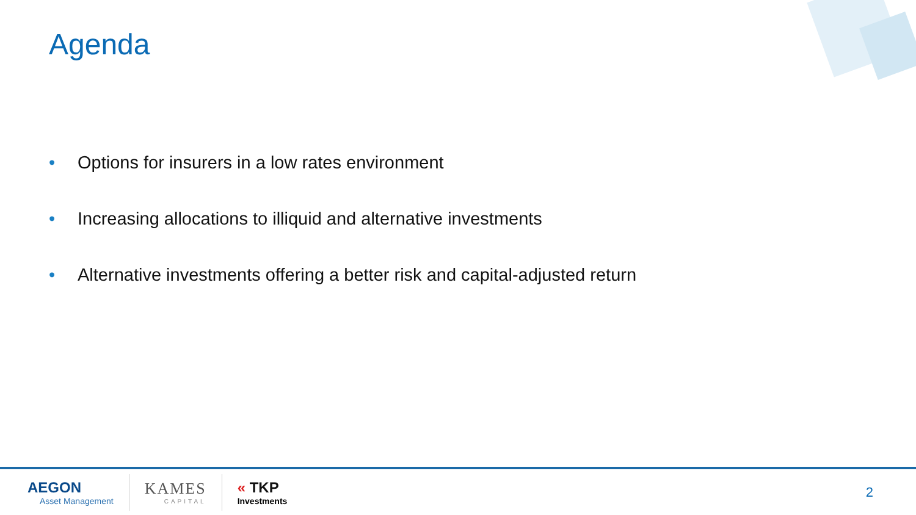Agenda
• Options for insurers in a low rates environment
• Increasing allocations to illiquid and alternative investments
• Alternative investments offering a better risk and capital-adjusted return
AEGON
Asset Management
KAMES
CAPITAL
« TKP
Investments
2